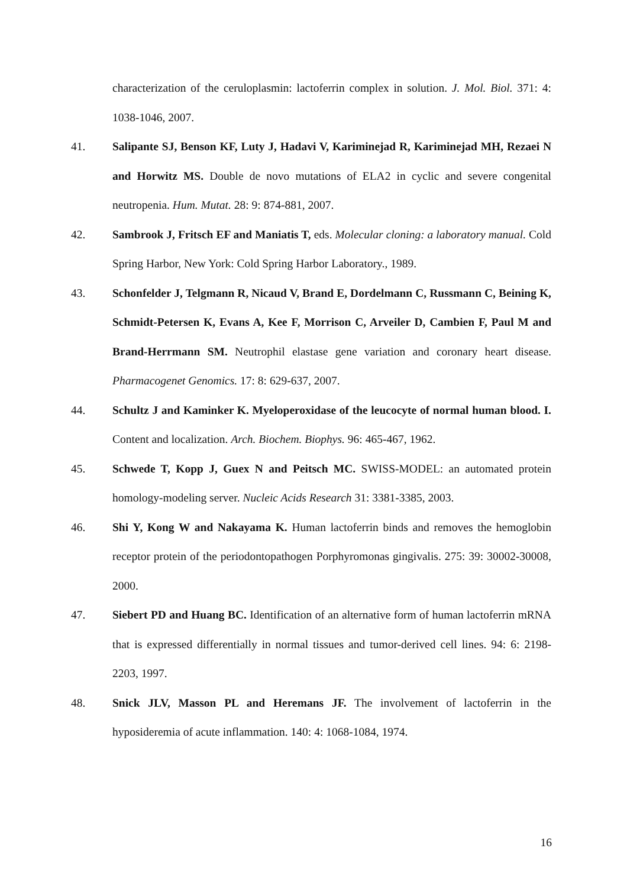characterization of the ceruloplasmin: lactoferrin complex in solution. J. Mol. Biol. 371: 4: 1038-1046, 2007.
41. Salipante SJ, Benson KF, Luty J, Hadavi V, Kariminejad R, Kariminejad MH, Rezaei N and Horwitz MS. Double de novo mutations of ELA2 in cyclic and severe congenital neutropenia. Hum. Mutat. 28: 9: 874-881, 2007.
42. Sambrook J, Fritsch EF and Maniatis T, eds. Molecular cloning: a laboratory manual. Cold Spring Harbor, New York: Cold Spring Harbor Laboratory., 1989.
43. Schonfelder J, Telgmann R, Nicaud V, Brand E, Dordelmann C, Russmann C, Beining K, Schmidt-Petersen K, Evans A, Kee F, Morrison C, Arveiler D, Cambien F, Paul M and Brand-Herrmann SM. Neutrophil elastase gene variation and coronary heart disease. Pharmacogenet Genomics. 17: 8: 629-637, 2007.
44. Schultz J and Kaminker K. Myeloperoxidase of the leucocyte of normal human blood. I. Content and localization. Arch. Biochem. Biophys. 96: 465-467, 1962.
45. Schwede T, Kopp J, Guex N and Peitsch MC. SWISS-MODEL: an automated protein homology-modeling server. Nucleic Acids Research 31: 3381-3385, 2003.
46. Shi Y, Kong W and Nakayama K. Human lactoferrin binds and removes the hemoglobin receptor protein of the periodontopathogen Porphyromonas gingivalis. 275: 39: 30002-30008, 2000.
47. Siebert PD and Huang BC. Identification of an alternative form of human lactoferrin mRNA that is expressed differentially in normal tissues and tumor-derived cell lines. 94: 6: 2198-2203, 1997.
48. Snick JLV, Masson PL and Heremans JF. The involvement of lactoferrin in the hyposideremia of acute inflammation. 140: 4: 1068-1084, 1974.
16